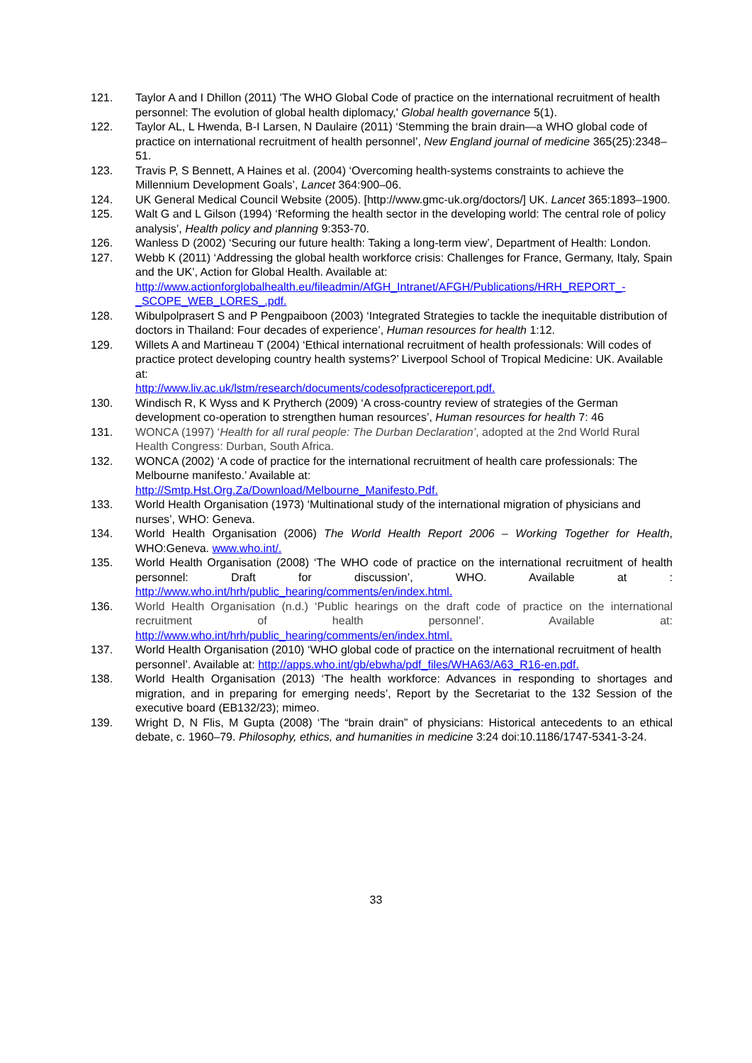121. Taylor A and I Dhillon (2011) 'The WHO Global Code of practice on the international recruitment of health personnel: The evolution of global health diplomacy,' Global health governance 5(1).
122. Taylor AL, L Hwenda, B-I Larsen, N Daulaire (2011) ‘Stemming the brain drain—a WHO global code of practice on international recruitment of health personnel’, New England journal of medicine 365(25):2348–51.
123. Travis P, S Bennett, A Haines et al. (2004) ‘Overcoming health-systems constraints to achieve the Millennium Development Goals’, Lancet 364:900–06.
124. UK General Medical Council Website (2005). [http://www.gmc-uk.org/doctors/] UK. Lancet 365:1893–1900.
125. Walt G and L Gilson (1994) ‘Reforming the health sector in the developing world: The central role of policy analysis’, Health policy and planning 9:353-70.
126. Wanless D (2002) ‘Securing our future health: Taking a long-term view’, Department of Health: London.
127. Webb K (2011) ‘Addressing the global health workforce crisis: Challenges for France, Germany, Italy, Spain and the UK’, Action for Global Health. Available at: http://www.actionforglobalhealth.eu/fileadmin/AfGH_Intranet/AFGH/Publications/HRH_REPORT_-_SCOPE_WEB_LORES_.pdf.
128. Wibulpolprasert S and P Pengpaiboon (2003) ‘Integrated Strategies to tackle the inequitable distribution of doctors in Thailand: Four decades of experience’, Human resources for health 1:12.
129. Willets A and Martineau T (2004) ‘Ethical international recruitment of health professionals: Will codes of practice protect developing country health systems?’ Liverpool School of Tropical Medicine: UK. Available at:
http://www.liv.ac.uk/lstm/research/documents/codesofpracticereport.pdf.
130. Windisch R, K Wyss and K Prytherch (2009) ‘A cross-country review of strategies of the German development co-operation to strengthen human resources’, Human resources for health 7: 46
131. WONCA (1997) ‘Health for all rural people: The Durban Declaration’, adopted at the 2nd World Rural Health Congress: Durban, South Africa.
132. WONCA (2002) ‘A code of practice for the international recruitment of health care professionals: The Melbourne manifesto.’ Available at:
http://Smtp.Hst.Org.Za/Download/Melbourne_Manifesto.Pdf.
133. World Health Organisation (1973) ‘Multinational study of the international migration of physicians and nurses’, WHO: Geneva.
134. World Health Organisation (2006) The World Health Report 2006 – Working Together for Health, WHO:Geneva. www.who.int/.
135. World Health Organisation (2008) ‘The WHO code of practice on the international recruitment of health personnel: Draft for discussion’, WHO. Available at : http://www.who.int/hrh/public_hearing/comments/en/index.html.
136. World Health Organisation (n.d.) ‘Public hearings on the draft code of practice on the international recruitment of health personnel’. Available at: http://www.who.int/hrh/public_hearing/comments/en/index.html.
137. World Health Organisation (2010) ‘WHO global code of practice on the international recruitment of health personnel’. Available at: http://apps.who.int/gb/ebwha/pdf_files/WHA63/A63_R16-en.pdf.
138. World Health Organisation (2013) ‘The health workforce: Advances in responding to shortages and migration, and in preparing for emerging needs’, Report by the Secretariat to the 132 Session of the executive board (EB132/23); mimeo.
139. Wright D, N Flis, M Gupta (2008) ‘The “brain drain” of physicians: Historical antecedents to an ethical debate, c. 1960–79. Philosophy, ethics, and humanities in medicine 3:24 doi:10.1186/1747-5341-3-24.
33